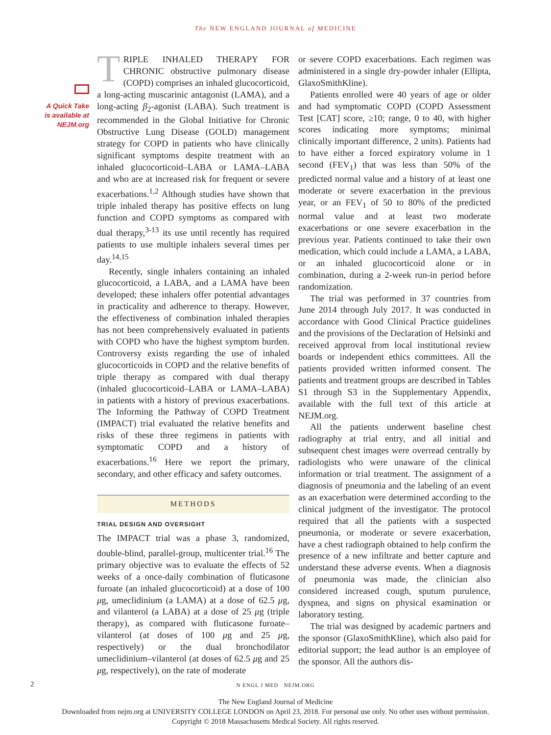The NEW ENGLAND JOURNAL of MEDICINE
A Quick Take is available at NEJM.org
TRIPLE INHALED THERAPY FOR CHRONIC obstructive pulmonary disease (COPD) comprises an inhaled glucocorticoid, a long-acting muscarinic antagonist (LAMA), and a long-acting β<sub>2</sub>-agonist (LABA). Such treatment is recommended in the Global Initiative for Chronic Obstructive Lung Disease (GOLD) management strategy for COPD in patients who have clinically significant symptoms despite treatment with an inhaled glucocorticoid–LABA or LAMA–LABA and who are at increased risk for frequent or severe exacerbations.<sup>1,2</sup> Although studies have shown that triple inhaled therapy has positive effects on lung function and COPD symptoms as compared with dual therapy,<sup>3-13</sup> its use until recently has required patients to use multiple inhalers several times per day.<sup>14,15</sup>
Recently, single inhalers containing an inhaled glucocorticoid, a LABA, and a LAMA have been developed; these inhalers offer potential advantages in practicality and adherence to therapy. However, the effectiveness of combination inhaled therapies has not been comprehensively evaluated in patients with COPD who have the highest symptom burden. Controversy exists regarding the use of inhaled glucocorticoids in COPD and the relative benefits of triple therapy as compared with dual therapy (inhaled glucocorticoid–LABA or LAMA–LABA) in patients with a history of previous exacerbations. The Informing the Pathway of COPD Treatment (IMPACT) trial evaluated the relative benefits and risks of these three regimens in patients with symptomatic COPD and a history of exacerbations.<sup>16</sup> Here we report the primary, secondary, and other efficacy and safety outcomes.
METHODS
TRIAL DESIGN AND OVERSIGHT
The IMPACT trial was a phase 3, randomized, double-blind, parallel-group, multicenter trial.<sup>16</sup> The primary objective was to evaluate the effects of 52 weeks of a once-daily combination of fluticasone furoate (an inhaled glucocorticoid) at a dose of 100 μg, umeclidinium (a LAMA) at a dose of 62.5 μg, and vilanterol (a LABA) at a dose of 25 μg (triple therapy), as compared with fluticasone furoate–vilanterol (at doses of 100 μg and 25 μg, respectively) or the dual bronchodilator umeclidinium–vilanterol (at doses of 62.5 μg and 25 μg, respectively), on the rate of moderate
or severe COPD exacerbations. Each regimen was administered in a single dry-powder inhaler (Ellipta, GlaxoSmithKline).
Patients enrolled were 40 years of age or older and had symptomatic COPD (COPD Assessment Test [CAT] score, ≥10; range, 0 to 40, with higher scores indicating more symptoms; minimal clinically important difference, 2 units). Patients had to have either a forced expiratory volume in 1 second (FEV<sub>1</sub>) that was less than 50% of the predicted normal value and a history of at least one moderate or severe exacerbation in the previous year, or an FEV<sub>1</sub> of 50 to 80% of the predicted normal value and at least two moderate exacerbations or one severe exacerbation in the previous year. Patients continued to take their own medication, which could include a LAMA, a LABA, or an inhaled glucocorticoid alone or in combination, during a 2-week run-in period before randomization.
The trial was performed in 37 countries from June 2014 through July 2017. It was conducted in accordance with Good Clinical Practice guidelines and the provisions of the Declaration of Helsinki and received approval from local institutional review boards or independent ethics committees. All the patients provided written informed consent. The patients and treatment groups are described in Tables S1 through S3 in the Supplementary Appendix, available with the full text of this article at NEJM.org.
All the patients underwent baseline chest radiography at trial entry, and all initial and subsequent chest images were overread centrally by radiologists who were unaware of the clinical information or trial treatment. The assignment of a diagnosis of pneumonia and the labeling of an event as an exacerbation were determined according to the clinical judgment of the investigator. The protocol required that all the patients with a suspected pneumonia, or moderate or severe exacerbation, have a chest radiograph obtained to help confirm the presence of a new infiltrate and better capture and understand these adverse events. When a diagnosis of pneumonia was made, the clinician also considered increased cough, sputum purulence, dyspnea, and signs on physical examination or laboratory testing.
The trial was designed by academic partners and the sponsor (GlaxoSmithKline), which also paid for editorial support; the lead author is an employee of the sponsor. All the authors dis-
2
N ENGL J MED NEJM.ORG
The New England Journal of Medicine
Downloaded from nejm.org at UNIVERSITY COLLEGE LONDON on April 23, 2018. For personal use only. No other uses without permission.
Copyright © 2018 Massachusetts Medical Society. All rights reserved.